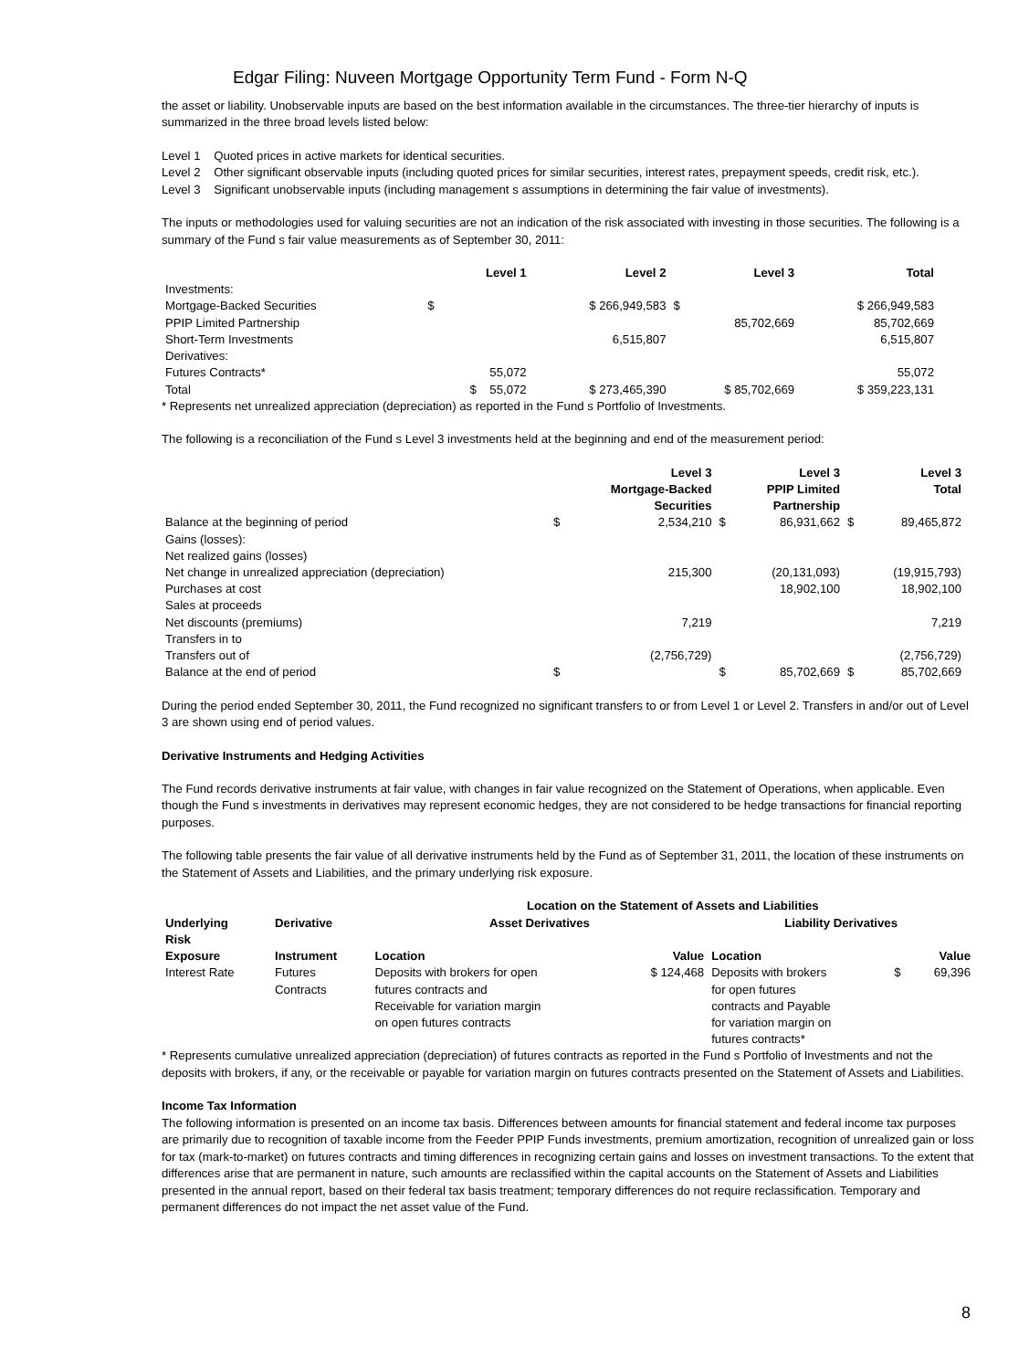Edgar Filing: Nuveen Mortgage Opportunity Term Fund - Form N-Q
the asset or liability. Unobservable inputs are based on the best information available in the circumstances. The three-tier hierarchy of inputs is summarized in the three broad levels listed below:
Level 1 Quoted prices in active markets for identical securities.
Level 2 Other significant observable inputs (including quoted prices for similar securities, interest rates, prepayment speeds, credit risk, etc.).
Level 3 Significant unobservable inputs (including management s assumptions in determining the fair value of investments).
The inputs or methodologies used for valuing securities are not an indication of the risk associated with investing in those securities. The following is a summary of the Fund s fair value measurements as of September 30, 2011:
| | Level 1 | Level 2 | Level 3 | Total |
| --- | --- | --- | --- | --- |
| Investments: | | | | |
| Mortgage-Backed Securities | $ | $ 266,949,583 | $ | $ 266,949,583 |
| PPIP Limited Partnership | | | 85,702,669 | 85,702,669 |
| Short-Term Investments | | 6,515,807 | | 6,515,807 |
| Derivatives: | | | | |
| Futures Contracts* | 55,072 | | | 55,072 |
| Total | $ 55,072 | $ 273,465,390 | $ 85,702,669 | $ 359,223,131 |
* Represents net unrealized appreciation (depreciation) as reported in the Fund s Portfolio of Investments.
The following is a reconciliation of the Fund s Level 3 investments held at the beginning and end of the measurement period:
| | | Level 3 Mortgage-Backed Securities | | Level 3 PPIP Limited Partnership | | Level 3 Total |
| --- | --- | --- | --- | --- | --- | --- |
| Balance at the beginning of period | $ | 2,534,210 | $ | 86,931,662 | $ | 89,465,872 |
| Gains (losses): | | | | | | |
| Net realized gains (losses) | | | | | | |
| Net change in unrealized appreciation (depreciation) | | 215,300 | | (20,131,093) | | (19,915,793) |
| Purchases at cost | | | | 18,902,100 | | 18,902,100 |
| Sales at proceeds | | | | | | |
| Net discounts (premiums) | | 7,219 | | | | 7,219 |
| Transfers in to | | | | | | |
| Transfers out of | | (2,756,729) | | | | (2,756,729) |
| Balance at the end of period | $ | | $ | 85,702,669 | $ | 85,702,669 |
During the period ended September 30, 2011, the Fund recognized no significant transfers to or from Level 1 or Level 2. Transfers in and/or out of Level 3 are shown using end of period values.
Derivative Instruments and Hedging Activities
The Fund records derivative instruments at fair value, with changes in fair value recognized on the Statement of Operations, when applicable. Even though the Fund s investments in derivatives may represent economic hedges, they are not considered to be hedge transactions for financial reporting purposes.
The following table presents the fair value of all derivative instruments held by the Fund as of September 31, 2011, the location of these instruments on the Statement of Assets and Liabilities, and the primary underlying risk exposure.
| | | Location on the Statement of Assets and Liabilities | | | | |
| --- | --- | --- | --- | --- | --- | --- |
| Underlying Risk | Derivative | Asset Derivatives | | Liability Derivatives | | |
| Exposure | Instrument | Location | Value | Location | | Value |
| Interest Rate | Futures Contracts | Deposits with brokers for open futures contracts and Receivable for variation margin on open futures contracts | $ 124,468 | Deposits with brokers for open futures contracts and Payable for variation margin on futures contracts* | $ | 69,396 |
* Represents cumulative unrealized appreciation (depreciation) of futures contracts as reported in the Fund s Portfolio of Investments and not the deposits with brokers, if any, or the receivable or payable for variation margin on futures contracts presented on the Statement of Assets and Liabilities.
Income Tax Information
The following information is presented on an income tax basis. Differences between amounts for financial statement and federal income tax purposes are primarily due to recognition of taxable income from the Feeder PPIP Funds investments, premium amortization, recognition of unrealized gain or loss for tax (mark-to-market) on futures contracts and timing differences in recognizing certain gains and losses on investment transactions. To the extent that differences arise that are permanent in nature, such amounts are reclassified within the capital accounts on the Statement of Assets and Liabilities presented in the annual report, based on their federal tax basis treatment; temporary differences do not require reclassification. Temporary and permanent differences do not impact the net asset value of the Fund.
8